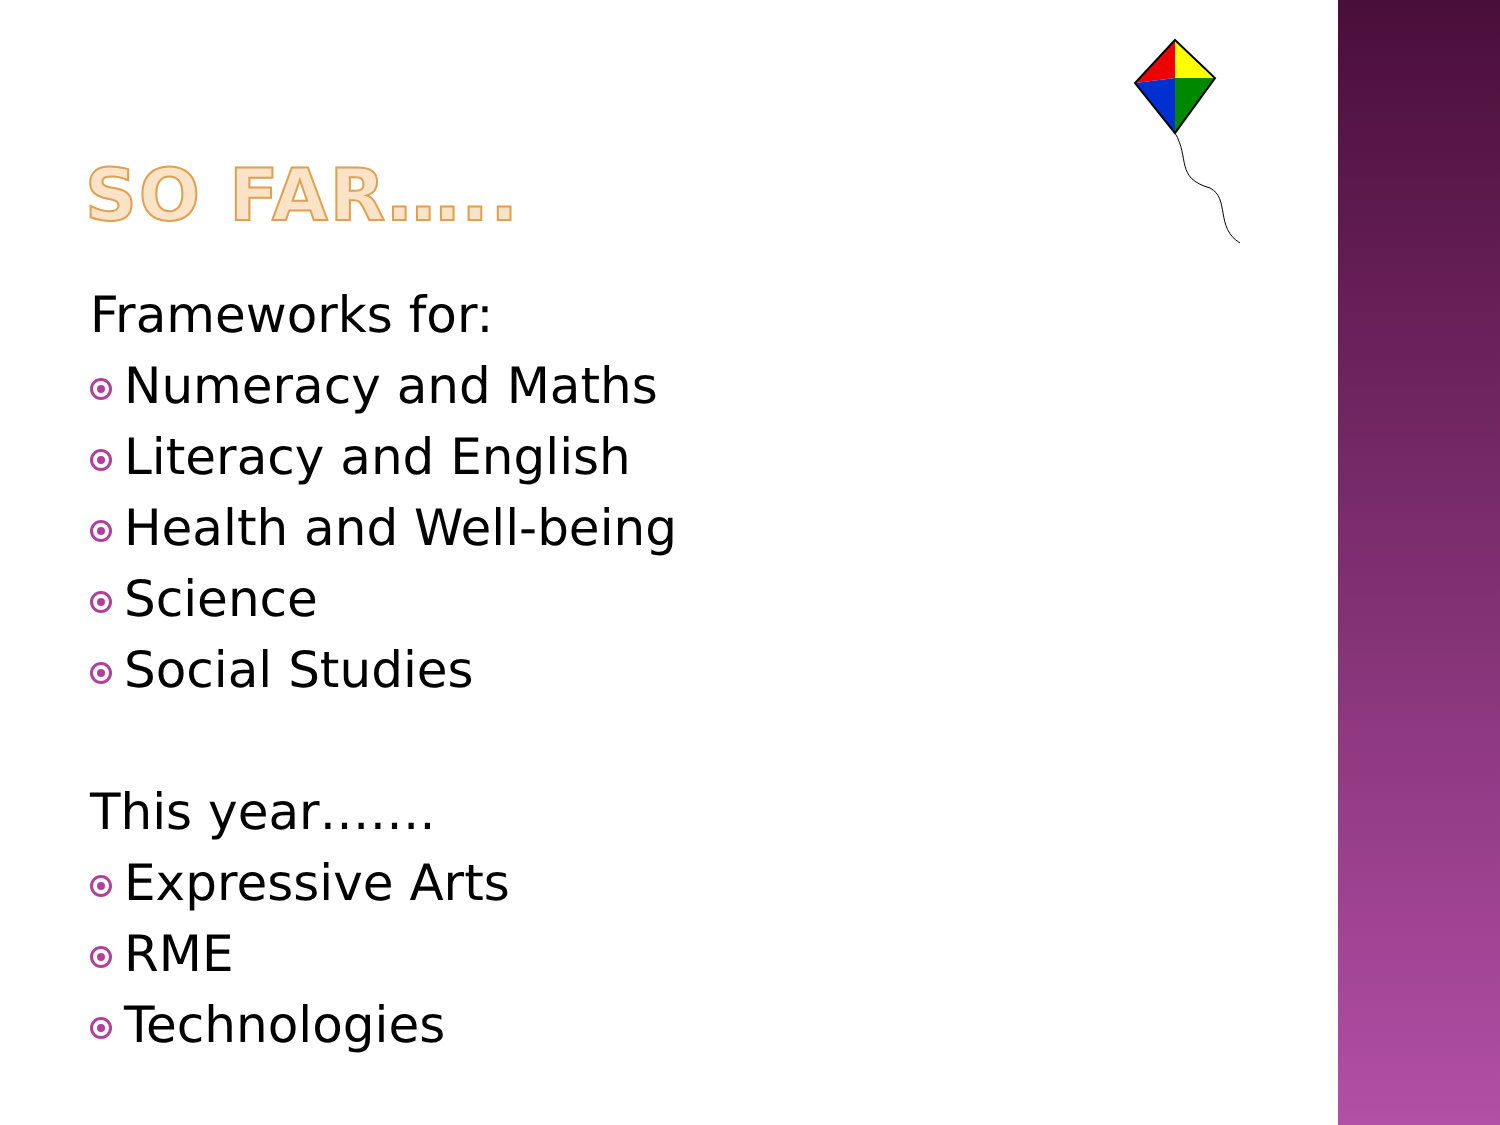SO FAR…..
Frameworks for:
Numeracy and Maths
Literacy and English
Health and Well-being
Science
Social Studies
This year…….
Expressive Arts
RME
Technologies